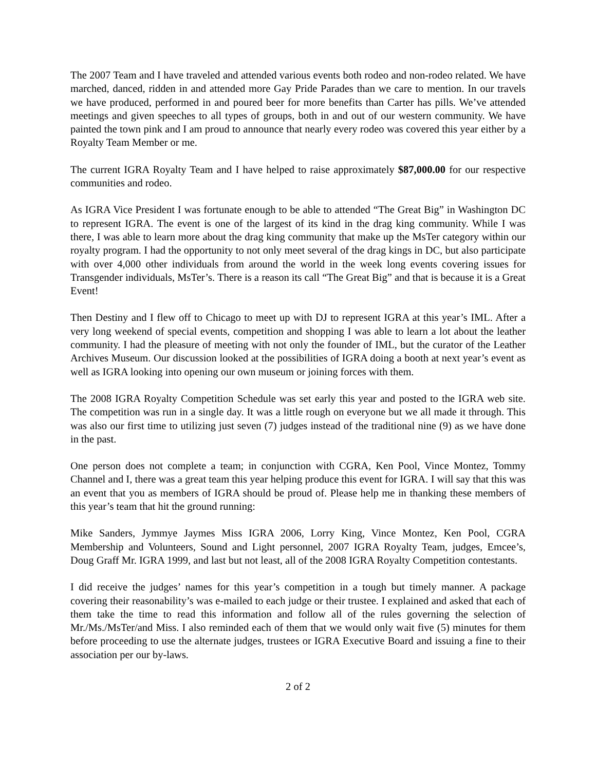The 2007 Team and I have traveled and attended various events both rodeo and non-rodeo related. We have marched, danced, ridden in and attended more Gay Pride Parades than we care to mention. In our travels we have produced, performed in and poured beer for more benefits than Carter has pills. We’ve attended meetings and given speeches to all types of groups, both in and out of our western community. We have painted the town pink and I am proud to announce that nearly every rodeo was covered this year either by a Royalty Team Member or me.
The current IGRA Royalty Team and I have helped to raise approximately $87,000.00 for our respective communities and rodeo.
As IGRA Vice President I was fortunate enough to be able to attended “The Great Big” in Washington DC to represent IGRA. The event is one of the largest of its kind in the drag king community. While I was there, I was able to learn more about the drag king community that make up the MsTer category within our royalty program. I had the opportunity to not only meet several of the drag kings in DC, but also participate with over 4,000 other individuals from around the world in the week long events covering issues for Transgender individuals, MsTer’s. There is a reason its call “The Great Big” and that is because it is a Great Event!
Then Destiny and I flew off to Chicago to meet up with DJ to represent IGRA at this year’s IML. After a very long weekend of special events, competition and shopping I was able to learn a lot about the leather community. I had the pleasure of meeting with not only the founder of IML, but the curator of the Leather Archives Museum. Our discussion looked at the possibilities of IGRA doing a booth at next year’s event as well as IGRA looking into opening our own museum or joining forces with them.
The 2008 IGRA Royalty Competition Schedule was set early this year and posted to the IGRA web site. The competition was run in a single day. It was a little rough on everyone but we all made it through. This was also our first time to utilizing just seven (7) judges instead of the traditional nine (9) as we have done in the past.
One person does not complete a team; in conjunction with CGRA, Ken Pool, Vince Montez, Tommy Channel and I, there was a great team this year helping produce this event for IGRA. I will say that this was an event that you as members of IGRA should be proud of. Please help me in thanking these members of this year’s team that hit the ground running:
Mike Sanders, Jymmye Jaymes Miss IGRA 2006, Lorry King, Vince Montez, Ken Pool, CGRA Membership and Volunteers, Sound and Light personnel, 2007 IGRA Royalty Team, judges, Emcee’s, Doug Graff Mr. IGRA 1999, and last but not least, all of the 2008 IGRA Royalty Competition contestants.
I did receive the judges’ names for this year’s competition in a tough but timely manner. A package covering their reasonability’s was e-mailed to each judge or their trustee. I explained and asked that each of them take the time to read this information and follow all of the rules governing the selection of Mr./Ms./MsTer/and Miss. I also reminded each of them that we would only wait five (5) minutes for them before proceeding to use the alternate judges, trustees or IGRA Executive Board and issuing a fine to their association per our by-laws.
2 of 2